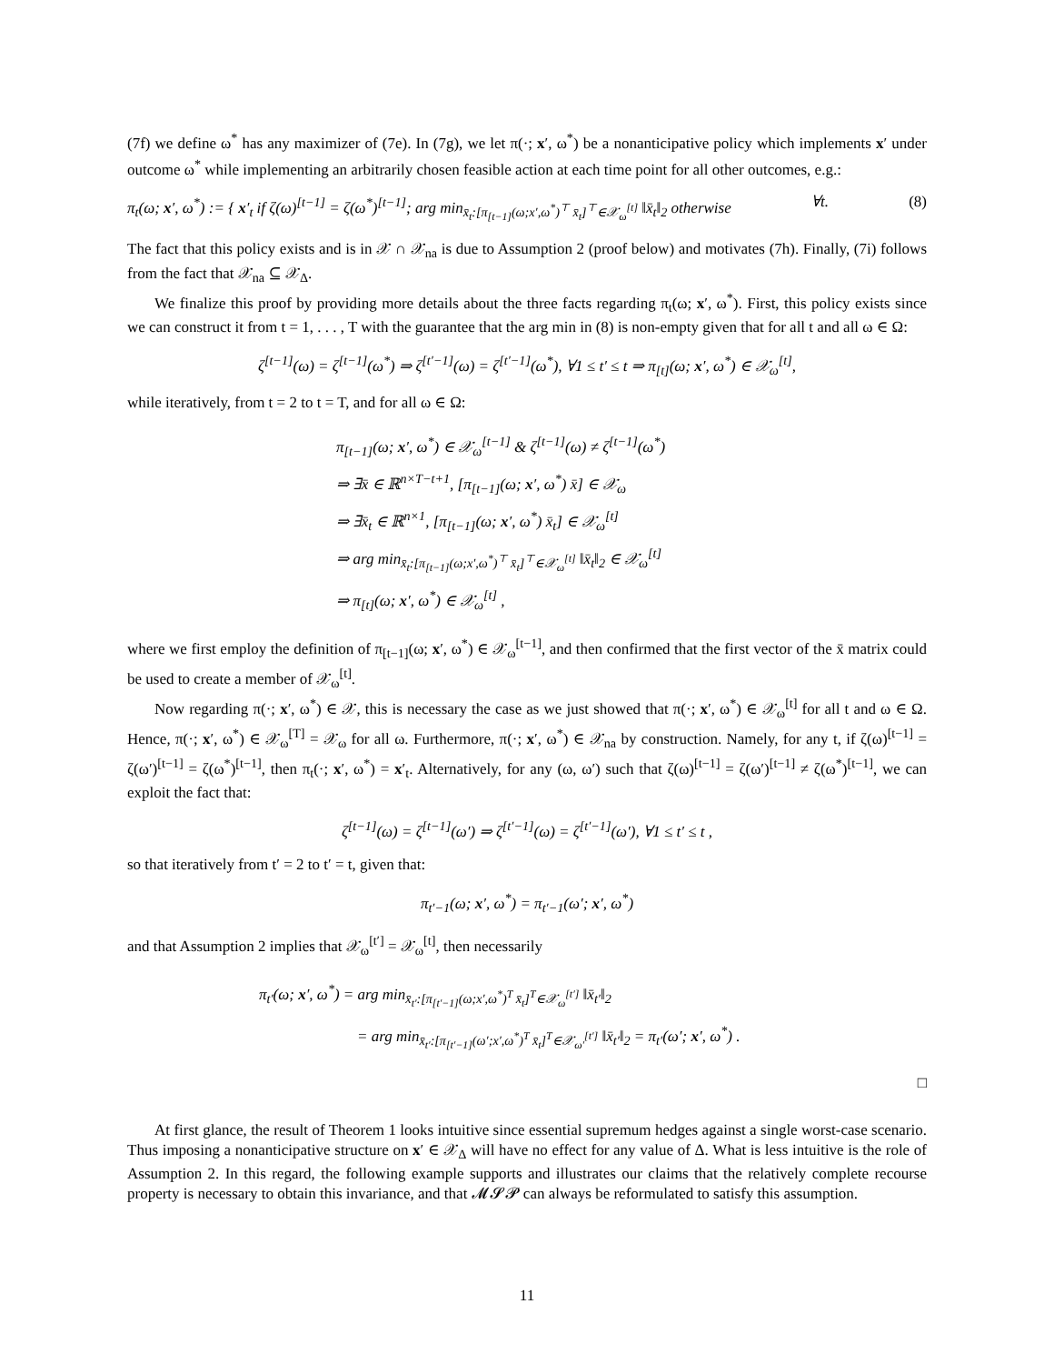(7f) we define ω<sup>*</sup> has any maximizer of (7e). In (7g), we let π(·; x′, ω<sup>*</sup>) be a nonanticipative policy which implements x′ under outcome ω<sup>*</sup> while implementing an arbitrarily chosen feasible action at each time point for all other outcomes, e.g.:
π<sub>t</sub>(ω; x′, ω<sup>*</sup>) := { x′<sub>t</sub> if ζ(ω)<sup>[t−1]</sup> = ζ(ω<sup>*</sup>)<sup>[t−1]</sup>; arg min<sub>x̄<sub>t</sub>:[π<sub>[t−1]</sub>(ω;x′,ω<sup>*</sup>)<sup>⊤</sup> x̄<sub>t</sub>]<sup>⊤</sup>∈𝒳<sub>ω</sub><sup>[t]</sup></sub> ‖x̄<sub>t</sub>‖<sub>2</sub> otherwise ∀t. (8)
The fact that this policy exists and is in 𝒳 ∩ 𝒳<sub>na</sub> is due to Assumption 2 (proof below) and motivates (7h). Finally, (7i) follows from the fact that 𝒳<sub>na</sub> ⊆ 𝒳<sub>Δ</sub>.
We finalize this proof by providing more details about the three facts regarding π<sub>t</sub>(ω; x′, ω<sup>*</sup>). First, this policy exists since we can construct it from t = 1, . . . , T with the guarantee that the arg min in (8) is non-empty given that for all t and all ω ∈ Ω:
ζ<sup>[t−1]</sup>(ω) = ζ<sup>[t−1]</sup>(ω<sup>*</sup>) ⇒ ζ<sup>[t′−1]</sup>(ω) = ζ<sup>[t′−1]</sup>(ω<sup>*</sup>), ∀1 ≤ t′ ≤ t ⇒ π<sub>[t]</sub>(ω; x′, ω<sup>*</sup>) ∈ 𝒳<sub>ω</sub><sup>[t]</sup>,
while iteratively, from t = 2 to t = T, and for all ω ∈ Ω:
π<sub>[t−1]</sub>(ω; x′, ω<sup>*</sup>) ∈ 𝒳<sub>ω</sub><sup>[t−1]</sup> & ζ<sup>[t−1]</sup>(ω) ≠ ζ<sup>[t−1]</sup>(ω<sup>*</sup>)
⇒ ∃x̄ ∈ ℝ<sup>n×T−t+1</sup>, [π<sub>[t−1]</sub>(ω; x′, ω<sup>*</sup>) x̄] ∈ 𝒳<sub>ω</sub>
⇒ ∃x̄<sub>t</sub> ∈ ℝ<sup>n×1</sup>, [π<sub>[t−1]</sub>(ω; x′, ω<sup>*</sup>) x̄<sub>t</sub>] ∈ 𝒳<sub>ω</sub><sup>[t]</sup>
⇒ arg min<sub>x̄<sub>t</sub>:[π<sub>[t−1]</sub>(ω;x′,ω<sup>*</sup>)<sup>⊤</sup> x̄<sub>t</sub>]<sup>⊤</sup>∈𝒳<sub>ω</sub><sup>[t]</sup></sub> ‖x̄<sub>t</sub>‖<sub>2</sub> ∈ 𝒳<sub>ω</sub><sup>[t]</sup>
⇒ π<sub>[t]</sub>(ω; x′, ω<sup>*</sup>) ∈ 𝒳<sub>ω</sub><sup>[t]</sup> ,
where we first employ the definition of π<sub>[t−1]</sub>(ω; x′, ω<sup>*</sup>) ∈ 𝒳<sub>ω</sub><sup>[t−1]</sup>, and then confirmed that the first vector of the x̄ matrix could be used to create a member of 𝒳<sub>ω</sub><sup>[t]</sup>.
Now regarding π(·; x′, ω<sup>*</sup>) ∈ 𝒳, this is necessary the case as we just showed that π(·; x′, ω<sup>*</sup>) ∈ 𝒳<sub>ω</sub><sup>[t]</sup> for all t and ω ∈ Ω. Hence, π(·; x′, ω<sup>*</sup>) ∈ 𝒳<sub>ω</sub><sup>[T]</sup> = 𝒳<sub>ω</sub> for all ω. Furthermore, π(·; x′, ω<sup>*</sup>) ∈ 𝒳<sub>na</sub> by construction. Namely, for any t, if ζ(ω)<sup>[t−1]</sup> = ζ(ω′)<sup>[t−1]</sup> = ζ(ω<sup>*</sup>)<sup>[t−1]</sup>, then π<sub>t</sub>(·; x′, ω<sup>*</sup>) = x′<sub>t</sub>. Alternatively, for any (ω, ω′) such that ζ(ω)<sup>[t−1]</sup> = ζ(ω′)<sup>[t−1]</sup> ≠ ζ(ω<sup>*</sup>)<sup>[t−1]</sup>, we can exploit the fact that:
ζ<sup>[t−1]</sup>(ω) = ζ<sup>[t−1]</sup>(ω′) ⇒ ζ<sup>[t′−1]</sup>(ω) = ζ<sup>[t′−1]</sup>(ω′), ∀1 ≤ t′ ≤ t ,
so that iteratively from t′ = 2 to t′ = t, given that:
π<sub>t′−1</sub>(ω; x′, ω<sup>*</sup>) = π<sub>t′−1</sub>(ω′; x′, ω<sup>*</sup>)
and that Assumption 2 implies that 𝒳<sub>ω</sub><sup>[t′]</sup> = 𝒳<sub>ω</sub><sup>[t]</sup>, then necessarily
π<sub>t′</sub>(ω; x′, ω<sup>*</sup>) = arg min<sub>x̄<sub>t′</sub>:[π<sub>[t′−1]</sub>(ω;x′,ω<sup>*</sup>)<sup>T</sup> x̄<sub>t</sub>]<sup>T</sup>∈𝒳<sub>ω</sub><sup>[t′]</sup></sub> ‖x̄<sub>t′</sub>‖<sub>2</sub>
= arg min<sub>x̄<sub>t′</sub>:[π<sub>[t′−1]</sub>(ω′;x′,ω<sup>*</sup>)<sup>T</sup> x̄<sub>t</sub>]<sup>T</sup>∈𝒳<sub>ω′</sub><sup>[t′]</sup></sub> ‖x̄<sub>t′</sub>‖<sub>2</sub> = π<sub>t′</sub>(ω′; x′, ω<sup>*</sup>) .
□
At first glance, the result of Theorem 1 looks intuitive since essential supremum hedges against a single worst-case scenario. Thus imposing a nonanticipative structure on x′ ∈ 𝒳<sub>Δ</sub> will have no effect for any value of Δ. What is less intuitive is the role of Assumption 2. In this regard, the following example supports and illustrates our claims that the relatively complete recourse property is necessary to obtain this invariance, and that 𝓜𝓢𝓟 can always be reformulated to satisfy this assumption.
11